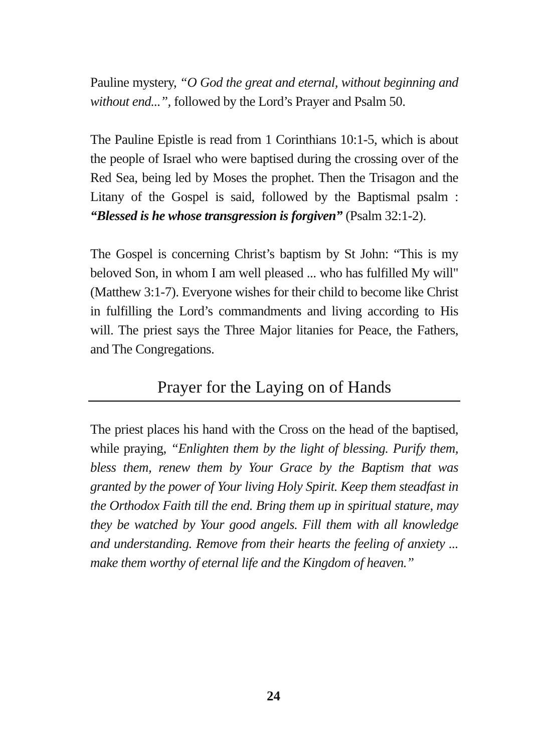Pauline mystery, “O God the great and eternal, without beginning and without end...”, followed by the Lord’s Prayer and Psalm 50.
The Pauline Epistle is read from 1 Corinthians 10:1-5, which is about the people of Israel who were baptised during the crossing over of the Red Sea, being led by Moses the prophet. Then the Trisagon and the Litany of the Gospel is said, followed by the Baptismal psalm : “Blessed is he whose transgression is forgiven” (Psalm 32:1-2).
The Gospel is concerning Christ’s baptism by St John: “This is my beloved Son, in whom I am well pleased ... who has fulfilled My will" (Matthew 3:1-7). Everyone wishes for their child to become like Christ in fulfilling the Lord’s commandments and living according to His will. The priest says the Three Major litanies for Peace, the Fathers, and The Congregations.
Prayer for the Laying on of Hands
The priest places his hand with the Cross on the head of the baptised, while praying, “Enlighten them by the light of blessing. Purify them, bless them, renew them by Your Grace by the Baptism that was granted by the power of Your living Holy Spirit. Keep them steadfast in the Orthodox Faith till the end. Bring them up in spiritual stature, may they be watched by Your good angels. Fill them with all knowledge and understanding. Remove from their hearts the feeling of anxiety ... make them worthy of eternal life and the Kingdom of heaven.”
24